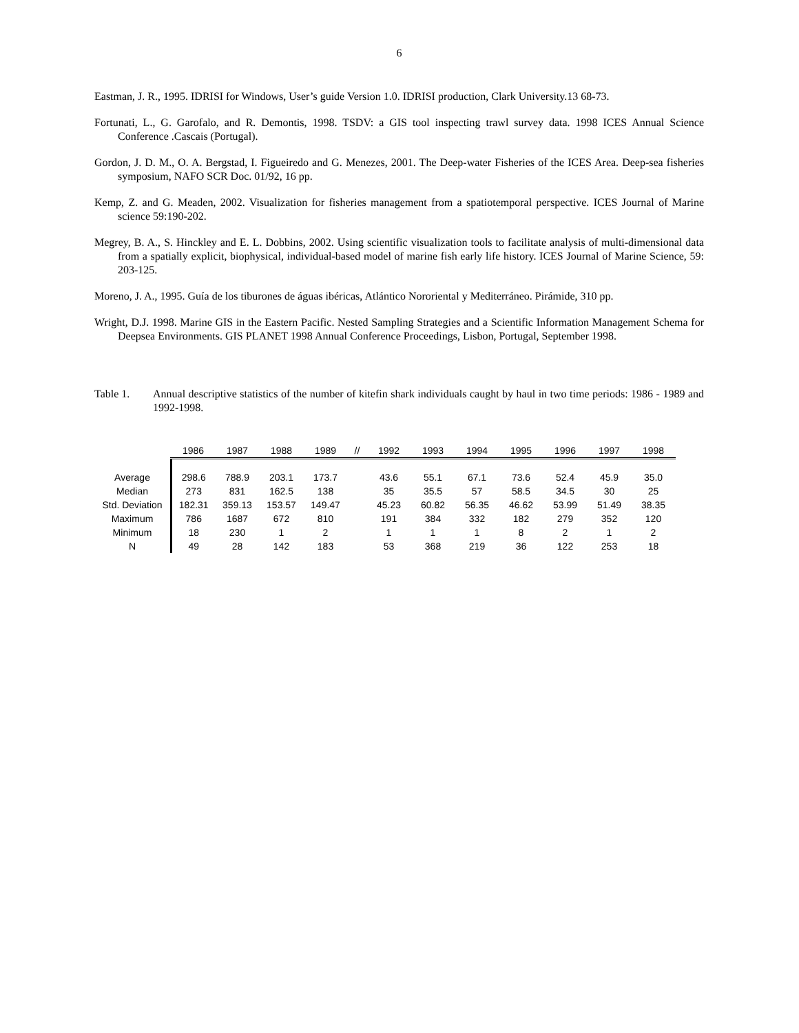6
Eastman, J. R., 1995. IDRISI for Windows, User’s guide Version 1.0. IDRISI production, Clark University.13 68-73.
Fortunati, L., G. Garofalo, and R. Demontis, 1998. TSDV: a GIS tool inspecting trawl survey data. 1998 ICES Annual Science Conference .Cascais (Portugal).
Gordon, J. D. M., O. A. Bergstad, I. Figueiredo and G. Menezes, 2001. The Deep-water Fisheries of the ICES Area. Deep-sea fisheries symposium, NAFO SCR Doc. 01/92, 16 pp.
Kemp, Z. and G. Meaden, 2002. Visualization for fisheries management from a spatiotemporal perspective. ICES Journal of Marine science 59:190-202.
Megrey, B. A., S. Hinckley and E. L. Dobbins, 2002. Using scientific visualization tools to facilitate analysis of multi-dimensional data from a spatially explicit, biophysical, individual-based model of marine fish early life history. ICES Journal of Marine Science, 59: 203-125.
Moreno, J. A., 1995. Guía de los tiburones de águas ibéricas, Atlántico Nororiental y Mediterráneo. Pirámide, 310 pp.
Wright, D.J. 1998. Marine GIS in the Eastern Pacific. Nested Sampling Strategies and a Scientific Information Management Schema for Deepsea Environments. GIS PLANET 1998 Annual Conference Proceedings, Lisbon, Portugal, September 1998.
Table 1. Annual descriptive statistics of the number of kitefin shark individuals caught by haul in two time periods: 1986 - 1989 and 1992-1998.
| | 1986 | 1987 | 1988 | 1989 | // | 1992 | 1993 | 1994 | 1995 | 1996 | 1997 | 1998 |
| --- | --- | --- | --- | --- | --- | --- | --- | --- | --- | --- | --- | --- |
| Average | 298.6 | 788.9 | 203.1 | 173.7 | | 43.6 | 55.1 | 67.1 | 73.6 | 52.4 | 45.9 | 35.0 |
| Median | 273 | 831 | 162.5 | 138 | | 35 | 35.5 | 57 | 58.5 | 34.5 | 30 | 25 |
| Std. Deviation | 182.31 | 359.13 | 153.57 | 149.47 | | 45.23 | 60.82 | 56.35 | 46.62 | 53.99 | 51.49 | 38.35 |
| Maximum | 786 | 1687 | 672 | 810 | | 191 | 384 | 332 | 182 | 279 | 352 | 120 |
| Minimum | 18 | 230 | 1 | 2 | | 1 | 1 | 1 | 8 | 2 | 1 | 2 |
| N | 49 | 28 | 142 | 183 | | 53 | 368 | 219 | 36 | 122 | 253 | 18 |